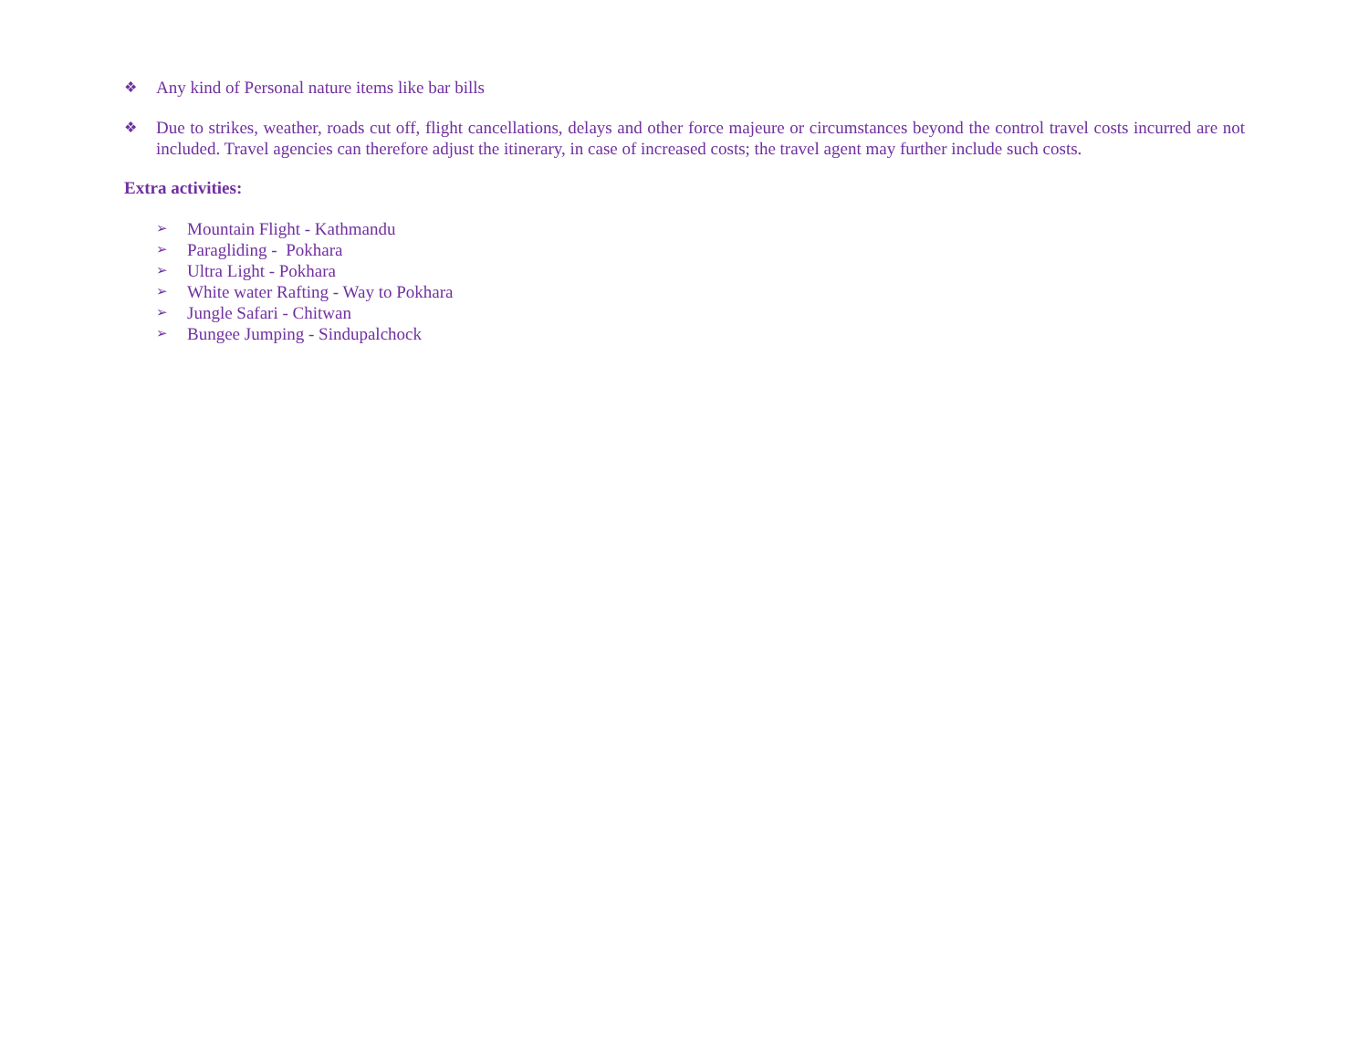❖ Any kind of Personal nature items like bar bills
❖ Due to strikes, weather, roads cut off, flight cancellations, delays and other force majeure or circumstances beyond the control travel costs incurred are not included. Travel agencies can therefore adjust the itinerary, in case of increased costs; the travel agent may further include such costs.
Extra activities:
➢ Mountain Flight - Kathmandu
➢ Paragliding - Pokhara
➢ Ultra Light - Pokhara
➢ White water Rafting - Way to Pokhara
➢ Jungle Safari - Chitwan
➢ Bungee Jumping - Sindupalchock